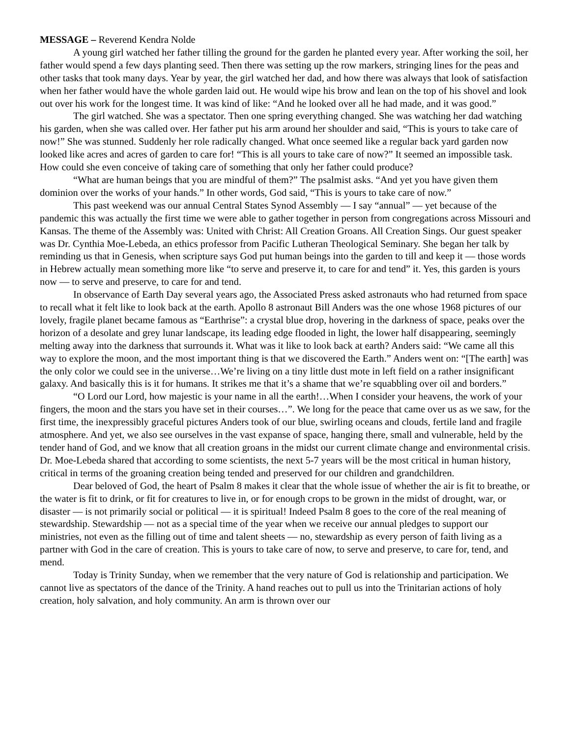MESSAGE – Reverend Kendra Nolde
A young girl watched her father tilling the ground for the garden he planted every year. After working the soil, her father would spend a few days planting seed. Then there was setting up the row markers, stringing lines for the peas and other tasks that took many days. Year by year, the girl watched her dad, and how there was always that look of satisfaction when her father would have the whole garden laid out. He would wipe his brow and lean on the top of his shovel and look out over his work for the longest time. It was kind of like: “And he looked over all he had made, and it was good.”
The girl watched. She was a spectator. Then one spring everything changed. She was watching her dad watching his garden, when she was called over. Her father put his arm around her shoulder and said, “This is yours to take care of now!” She was stunned. Suddenly her role radically changed. What once seemed like a regular back yard garden now looked like acres and acres of garden to care for! “This is all yours to take care of now?” It seemed an impossible task. How could she even conceive of taking care of something that only her father could produce?
“What are human beings that you are mindful of them?” The psalmist asks. “And yet you have given them dominion over the works of your hands.” In other words, God said, “This is yours to take care of now.”
This past weekend was our annual Central States Synod Assembly — I say “annual” — yet because of the pandemic this was actually the first time we were able to gather together in person from congregations across Missouri and Kansas. The theme of the Assembly was: United with Christ: All Creation Groans. All Creation Sings. Our guest speaker was Dr. Cynthia Moe-Lebeda, an ethics professor from Pacific Lutheran Theological Seminary. She began her talk by reminding us that in Genesis, when scripture says God put human beings into the garden to till and keep it — those words in Hebrew actually mean something more like “to serve and preserve it, to care for and tend” it. Yes, this garden is yours now — to serve and preserve, to care for and tend.
In observance of Earth Day several years ago, the Associated Press asked astronauts who had returned from space to recall what it felt like to look back at the earth. Apollo 8 astronaut Bill Anders was the one whose 1968 pictures of our lovely, fragile planet became famous as “Earthrise”: a crystal blue drop, hovering in the darkness of space, peaks over the horizon of a desolate and grey lunar landscape, its leading edge flooded in light, the lower half disappearing, seemingly melting away into the darkness that surrounds it. What was it like to look back at earth? Anders said: “We came all this way to explore the moon, and the most important thing is that we discovered the Earth.” Anders went on: “[The earth] was the only color we could see in the universe…We’re living on a tiny little dust mote in left field on a rather insignificant galaxy. And basically this is it for humans. It strikes me that it’s a shame that we’re squabbling over oil and borders.”
“O Lord our Lord, how majestic is your name in all the earth!…When I consider your heavens, the work of your fingers, the moon and the stars you have set in their courses…”. We long for the peace that came over us as we saw, for the first time, the inexpressibly graceful pictures Anders took of our blue, swirling oceans and clouds, fertile land and fragile atmosphere. And yet, we also see ourselves in the vast expanse of space, hanging there, small and vulnerable, held by the tender hand of God, and we know that all creation groans in the midst our current climate change and environmental crisis. Dr. Moe-Lebeda shared that according to some scientists, the next 5-7 years will be the most critical in human history, critical in terms of the groaning creation being tended and preserved for our children and grandchildren.
Dear beloved of God, the heart of Psalm 8 makes it clear that the whole issue of whether the air is fit to breathe, or the water is fit to drink, or fit for creatures to live in, or for enough crops to be grown in the midst of drought, war, or disaster — is not primarily social or political — it is spiritual! Indeed Psalm 8 goes to the core of the real meaning of stewardship. Stewardship — not as a special time of the year when we receive our annual pledges to support our ministries, not even as the filling out of time and talent sheets — no, stewardship as every person of faith living as a partner with God in the care of creation. This is yours to take care of now, to serve and preserve, to care for, tend, and mend.
Today is Trinity Sunday, when we remember that the very nature of God is relationship and participation. We cannot live as spectators of the dance of the Trinity. A hand reaches out to pull us into the Trinitarian actions of holy creation, holy salvation, and holy community. An arm is thrown over our